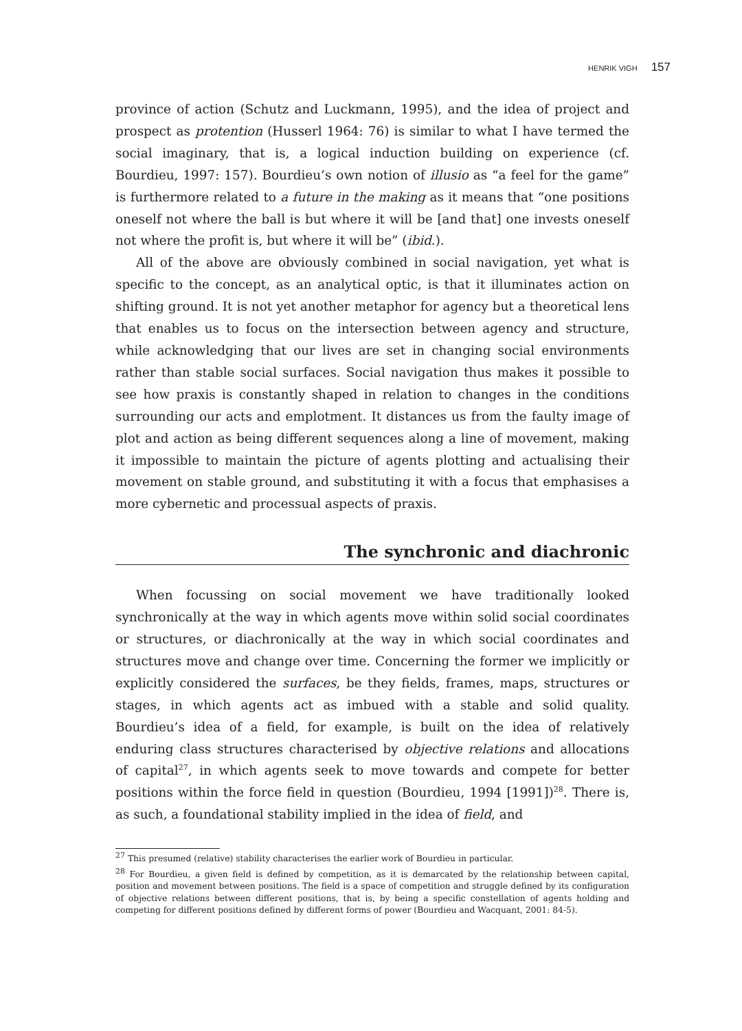HENRIK VIGH 157
province of action (Schutz and Luckmann, 1995), and the idea of project and prospect as protention (Husserl 1964: 76) is similar to what I have termed the social imaginary, that is, a logical induction building on experience (cf. Bourdieu, 1997: 157). Bourdieu’s own notion of illusio as “a feel for the game” is furthermore related to a future in the making as it means that “one positions oneself not where the ball is but where it will be [and that] one invests oneself not where the profit is, but where it will be” (ibid.).
All of the above are obviously combined in social navigation, yet what is specific to the concept, as an analytical optic, is that it illuminates action on shifting ground. It is not yet another metaphor for agency but a theoretical lens that enables us to focus on the intersection between agency and structure, while acknowledging that our lives are set in changing social environments rather than stable social surfaces. Social navigation thus makes it possible to see how praxis is constantly shaped in relation to changes in the conditions surrounding our acts and emplotment. It distances us from the faulty image of plot and action as being different sequences along a line of movement, making it impossible to maintain the picture of agents plotting and actualising their movement on stable ground, and substituting it with a focus that emphasises a more cybernetic and processual aspects of praxis.
The synchronic and diachronic
When focussing on social movement we have traditionally looked synchronically at the way in which agents move within solid social coordinates or structures, or diachronically at the way in which social coordinates and structures move and change over time. Concerning the former we implicitly or explicitly considered the surfaces, be they fields, frames, maps, structures or stages, in which agents act as imbued with a stable and solid quality. Bourdieu’s idea of a field, for example, is built on the idea of relatively enduring class structures characterised by objective relations and allocations of capital<sup>27</sup>, in which agents seek to move towards and compete for better positions within the force field in question (Bourdieu, 1994 [1991])<sup>28</sup>. There is, as such, a foundational stability implied in the idea of field, and
<sup>27</sup> This presumed (relative) stability characterises the earlier work of Bourdieu in particular.
<sup>28</sup> For Bourdieu, a given field is defined by competition, as it is demarcated by the relationship between capital, position and movement between positions. The field is a space of competition and struggle defined by its configuration of objective relations between different positions, that is, by being a specific constellation of agents holding and competing for different positions defined by different forms of power (Bourdieu and Wacquant, 2001: 84-5).